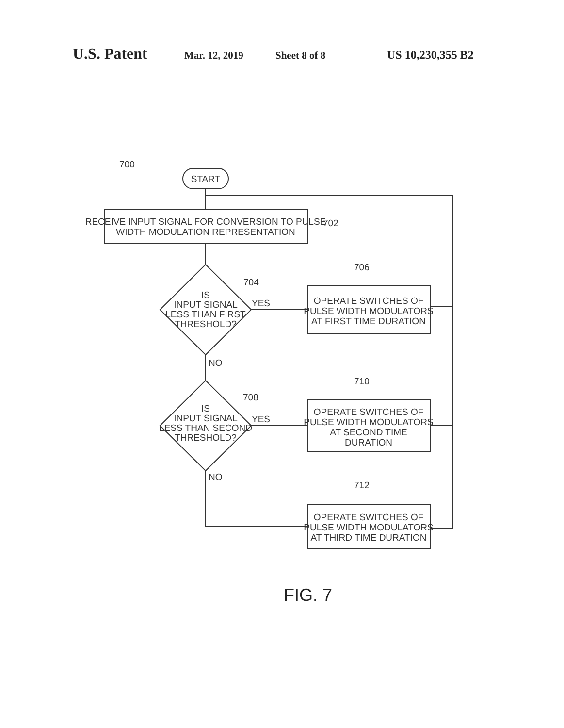U.S. Patent Mar. 12, 2019 Sheet 8 of 8 US 10,230,355 B2
START
RECEIVE INPUT SIGNAL FOR CONVERSION TO PULSE
WIDTH MODULATION REPRESENTATION
700
702
704
706
708
710
712
IS
INPUT SIGNAL
LESS THAN FIRST
THRESHOLD?
YES
NO
IS
INPUT SIGNAL
LESS THAN SECOND
THRESHOLD?
YES
NO
OPERATE SWITCHES OF
PULSE WIDTH MODULATORS
AT FIRST TIME DURATION
OPERATE SWITCHES OF
PULSE WIDTH MODULATORS
AT SECOND TIME
DURATION
OPERATE SWITCHES OF
PULSE WIDTH MODULATORS
AT THIRD TIME DURATION
FIG. 7